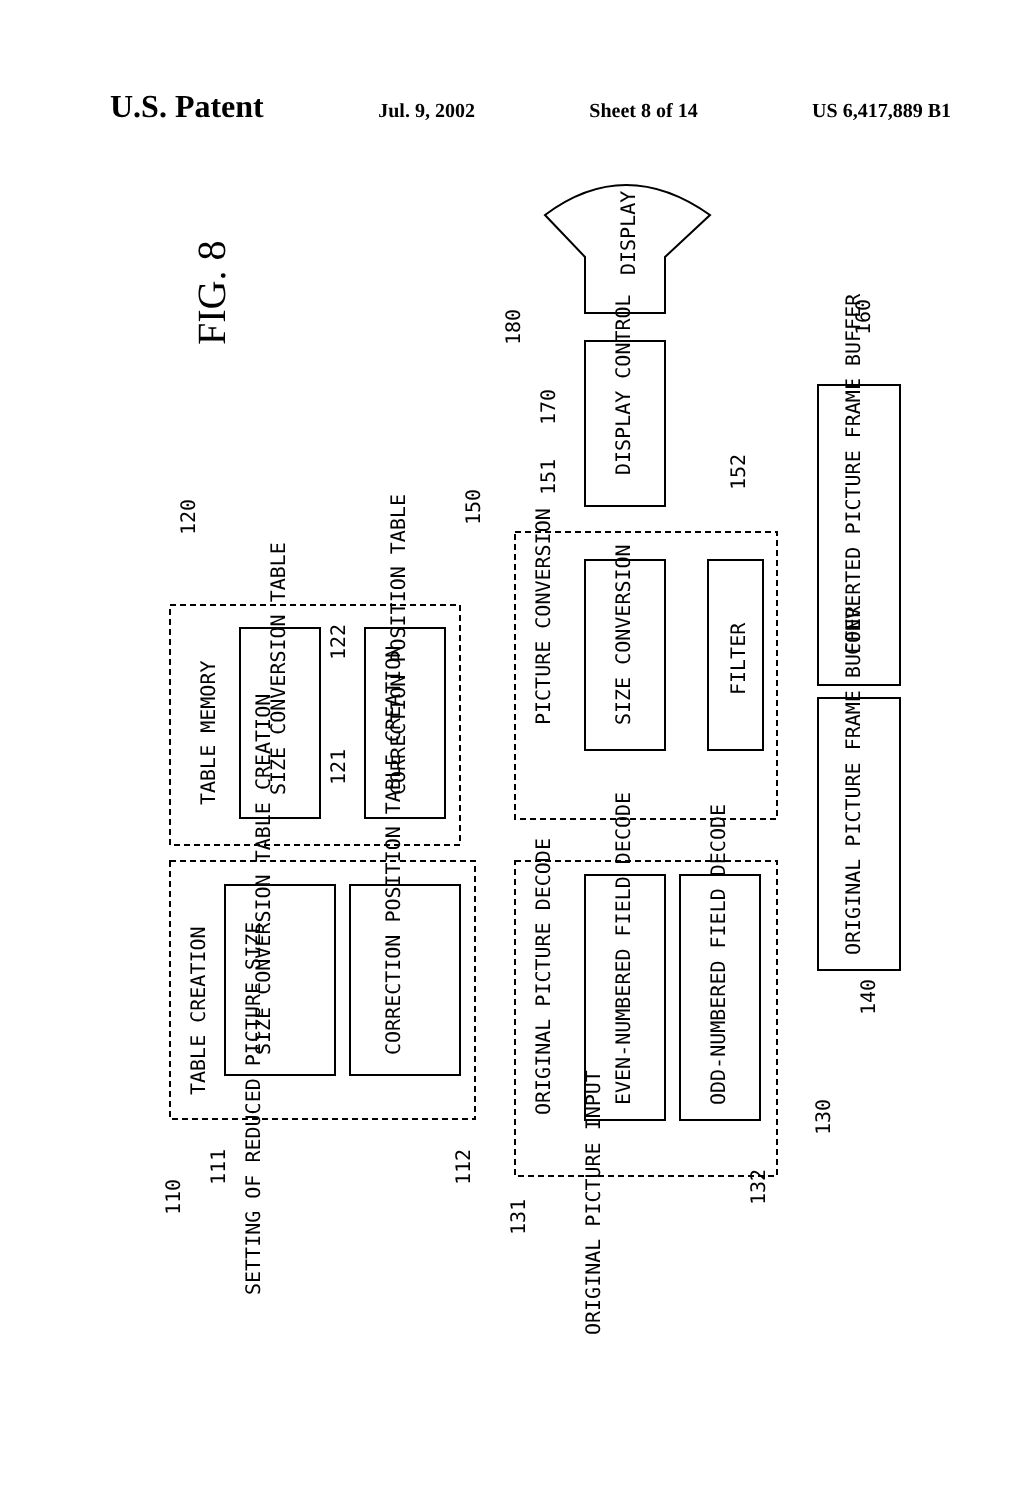U.S. Patent Jul. 9, 2002 Sheet 8 of 14 US 6,417,889 B1
TABLE MEMORY
TABLE CREATION
SIZE CONVERSION TABLE
CORRECTION POSITION TABLE
SIZE CONVERSION TABLE CREATION
CORRECTION POSITION TABLE CREATION
PICTURE CONVERSION
SIZE CONVERSION
FILTER
ORIGINAL PICTURE DECODE
EVEN-NUMBERED FIELD DECODE
ODD-NUMBERED FIELD DECODE
ORIGINAL PICTURE FRAME BUFFER
CONVERTED PICTURE FRAME BUFFER
DISPLAY CONTROL
DISPLAY
SETTING OF REDUCED PICTURE SIZE
ORIGINAL PICTURE INPUT
FIG. 8
110
111
112
131
132
130
140
160
180
170
151
152
150
120
121
122